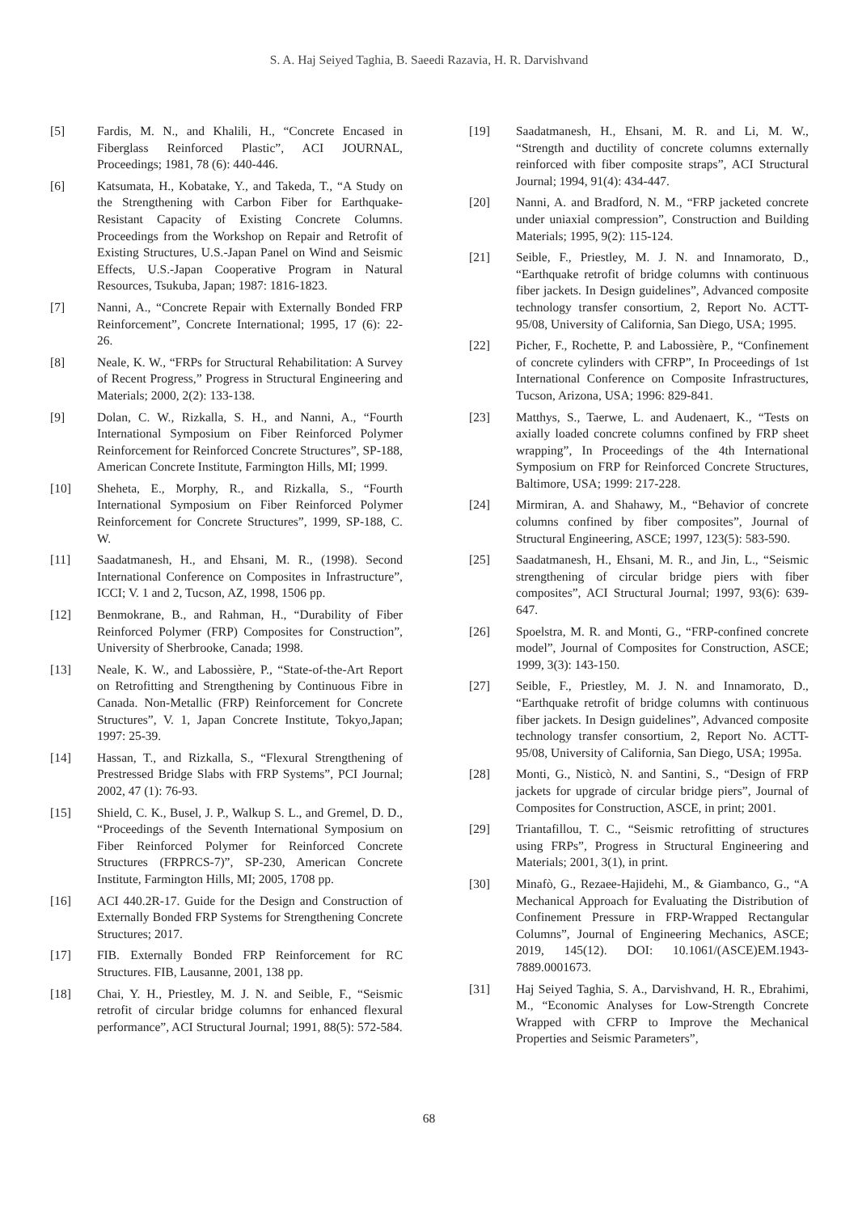S. A. Haj Seiyed Taghia, B. Saeedi Razavia, H. R. Darvishvand
[5] Fardis, M. N., and Khalili, H., “Concrete Encased in Fiberglass Reinforced Plastic”, ACI JOURNAL, Proceedings; 1981, 78 (6): 440-446.
[6] Katsumata, H., Kobatake, Y., and Takeda, T., “A Study on the Strengthening with Carbon Fiber for Earthquake- Resistant Capacity of Existing Concrete Columns. Proceedings from the Workshop on Repair and Retrofit of Existing Structures, U.S.-Japan Panel on Wind and Seismic Effects, U.S.-Japan Cooperative Program in Natural Resources, Tsukuba, Japan; 1987: 1816-1823.
[7] Nanni, A., “Concrete Repair with Externally Bonded FRP Reinforcement”, Concrete International; 1995, 17 (6): 22-26.
[8] Neale, K. W., “FRPs for Structural Rehabilitation: A Survey of Recent Progress,” Progress in Structural Engineering and Materials; 2000, 2(2): 133-138.
[9] Dolan, C. W., Rizkalla, S. H., and Nanni, A., “Fourth International Symposium on Fiber Reinforced Polymer Reinforcement for Reinforced Concrete Structures”, SP-188, American Concrete Institute, Farmington Hills, MI; 1999.
[10] Sheheta, E., Morphy, R., and Rizkalla, S., “Fourth International Symposium on Fiber Reinforced Polymer Reinforcement for Concrete Structures”, 1999, SP-188, C. W.
[11] Saadatmanesh, H., and Ehsani, M. R., (1998). Second International Conference on Composites in Infrastructure”, ICCI; V. 1 and 2, Tucson, AZ, 1998, 1506 pp.
[12] Benmokrane, B., and Rahman, H., “Durability of Fiber Reinforced Polymer (FRP) Composites for Construction”, University of Sherbrooke, Canada; 1998.
[13] Neale, K. W., and Labossière, P., “State-of-the-Art Report on Retrofitting and Strengthening by Continuous Fibre in Canada. Non-Metallic (FRP) Reinforcement for Concrete Structures”, V. 1, Japan Concrete Institute, Tokyo,Japan; 1997: 25-39.
[14] Hassan, T., and Rizkalla, S., “Flexural Strengthening of Prestressed Bridge Slabs with FRP Systems”, PCI Journal; 2002, 47 (1): 76-93.
[15] Shield, C. K., Busel, J. P., Walkup S. L., and Gremel, D. D., “Proceedings of the Seventh International Symposium on Fiber Reinforced Polymer for Reinforced Concrete Structures (FRPRCS-7)”, SP-230, American Concrete Institute, Farmington Hills, MI; 2005, 1708 pp.
[16] ACI 440.2R-17. Guide for the Design and Construction of Externally Bonded FRP Systems for Strengthening Concrete Structures; 2017.
[17] FIB. Externally Bonded FRP Reinforcement for RC Structures. FIB, Lausanne, 2001, 138 pp.
[18] Chai, Y. H., Priestley, M. J. N. and Seible, F., “Seismic retrofit of circular bridge columns for enhanced flexural performance”, ACI Structural Journal; 1991, 88(5): 572-584.
[19] Saadatmanesh, H., Ehsani, M. R. and Li, M. W., “Strength and ductility of concrete columns externally reinforced with fiber composite straps”, ACI Structural Journal; 1994, 91(4): 434-447.
[20] Nanni, A. and Bradford, N. M., “FRP jacketed concrete under uniaxial compression”, Construction and Building Materials; 1995, 9(2): 115-124.
[21] Seible, F., Priestley, M. J. N. and Innamorato, D., “Earthquake retrofit of bridge columns with continuous fiber jackets. In Design guidelines”, Advanced composite technology transfer consortium, 2, Report No. ACTT-95/08, University of California, San Diego, USA; 1995.
[22] Picher, F., Rochette, P. and Labossière, P., “Confinement of concrete cylinders with CFRP”, In Proceedings of 1st International Conference on Composite Infrastructures, Tucson, Arizona, USA; 1996: 829-841.
[23] Matthys, S., Taerwe, L. and Audenaert, K., “Tests on axially loaded concrete columns confined by FRP sheet wrapping”, In Proceedings of the 4th International Symposium on FRP for Reinforced Concrete Structures, Baltimore, USA; 1999: 217-228.
[24] Mirmiran, A. and Shahawy, M., “Behavior of concrete columns confined by fiber composites”, Journal of Structural Engineering, ASCE; 1997, 123(5): 583-590.
[25] Saadatmanesh, H., Ehsani, M. R., and Jin, L., “Seismic strengthening of circular bridge piers with fiber composites”, ACI Structural Journal; 1997, 93(6): 639-647.
[26] Spoelstra, M. R. and Monti, G., “FRP-confined concrete model”, Journal of Composites for Construction, ASCE; 1999, 3(3): 143-150.
[27] Seible, F., Priestley, M. J. N. and Innamorato, D., “Earthquake retrofit of bridge columns with continuous fiber jackets. In Design guidelines”, Advanced composite technology transfer consortium, 2, Report No. ACTT-95/08, University of California, San Diego, USA; 1995a.
[28] Monti, G., Nisticò, N. and Santini, S., “Design of FRP jackets for upgrade of circular bridge piers”, Journal of Composites for Construction, ASCE, in print; 2001.
[29] Triantafillou, T. C., “Seismic retrofitting of structures using FRPs”, Progress in Structural Engineering and Materials; 2001, 3(1), in print.
[30] Minafò, G., Rezaee-Hajidehi, M., & Giambanco, G., “A Mechanical Approach for Evaluating the Distribution of Confinement Pressure in FRP-Wrapped Rectangular Columns”, Journal of Engineering Mechanics, ASCE; 2019, 145(12). DOI: 10.1061/(ASCE)EM.1943-7889.0001673.
[31] Haj Seiyed Taghia, S. A., Darvishvand, H. R., Ebrahimi, M., “Economic Analyses for Low-Strength Concrete Wrapped with CFRP to Improve the Mechanical Properties and Seismic Parameters”,
68